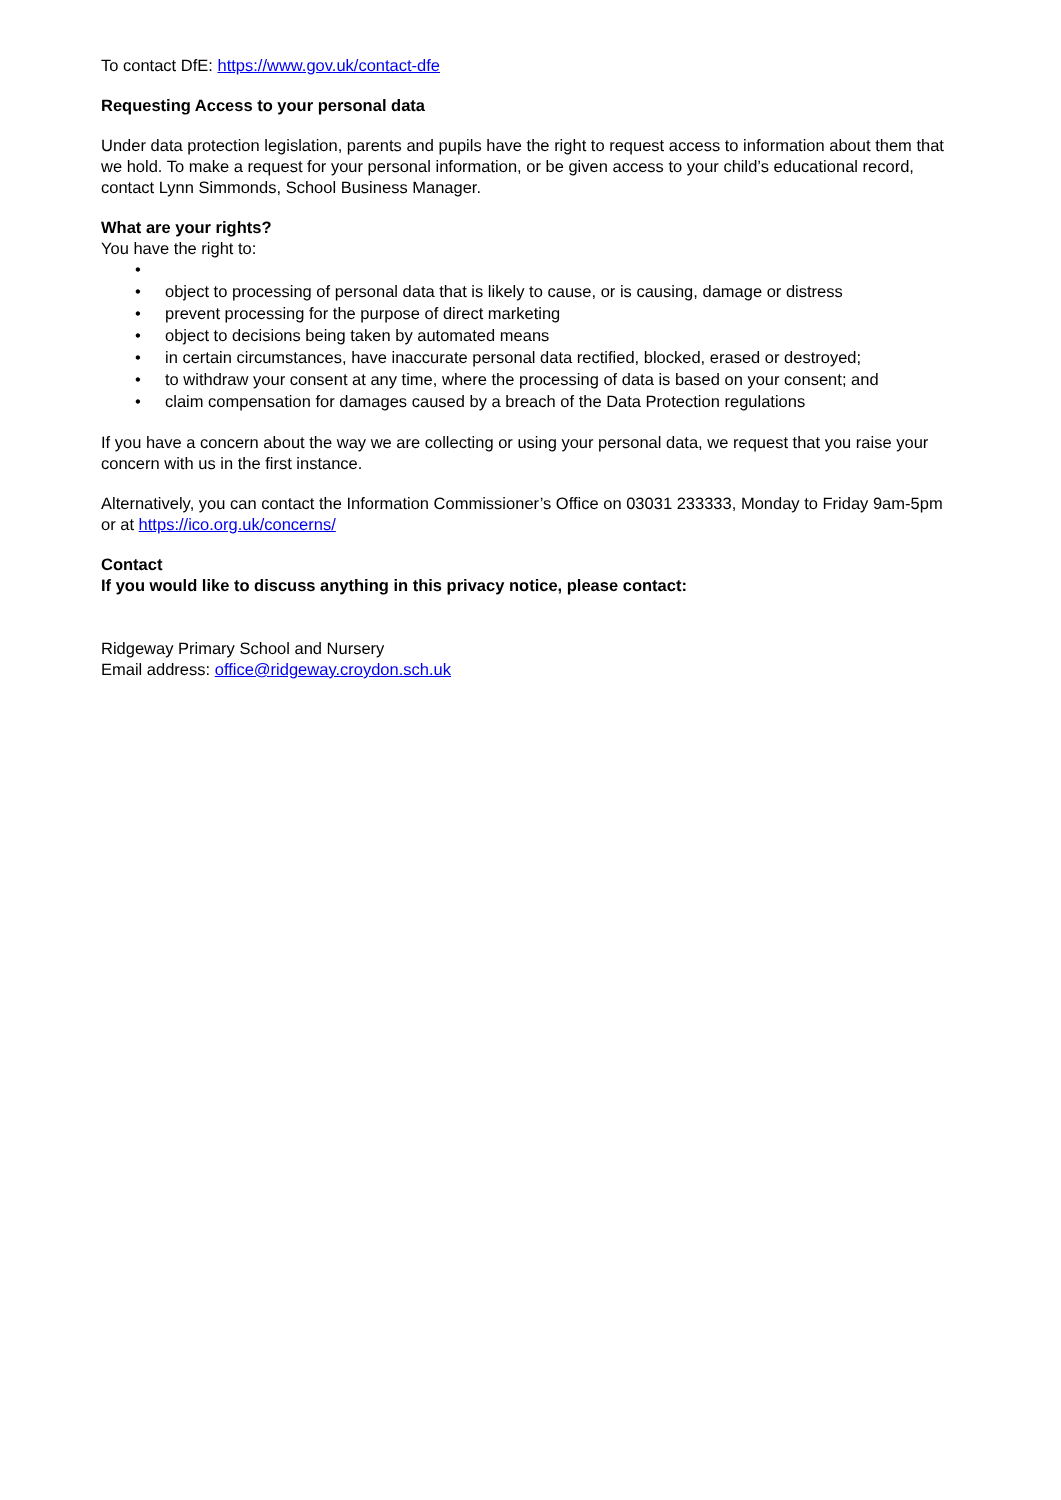To contact DfE: https://www.gov.uk/contact-dfe
Requesting Access to your personal data
Under data protection legislation, parents and pupils have the right to request access to information about them that we hold. To make a request for your personal information, or be given access to your child’s educational record, contact Lynn Simmonds, School Business Manager.
What are your rights?
You have the right to:
• • object to processing of personal data that is likely to cause, or is causing, damage or distress
• prevent processing for the purpose of direct marketing
• object to decisions being taken by automated means
• in certain circumstances, have inaccurate personal data rectified, blocked, erased or destroyed;
• to withdraw your consent at any time, where the processing of data is based on your consent; and
• claim compensation for damages caused by a breach of the Data Protection regulations
If you have a concern about the way we are collecting or using your personal data, we request that you raise your concern with us in the first instance.
Alternatively, you can contact the Information Commissioner’s Office on 03031 233333, Monday to Friday 9am-5pm or at https://ico.org.uk/concerns/
Contact
If you would like to discuss anything in this privacy notice, please contact:
Ridgeway Primary School and Nursery
Email address: office@ridgeway.croydon.sch.uk